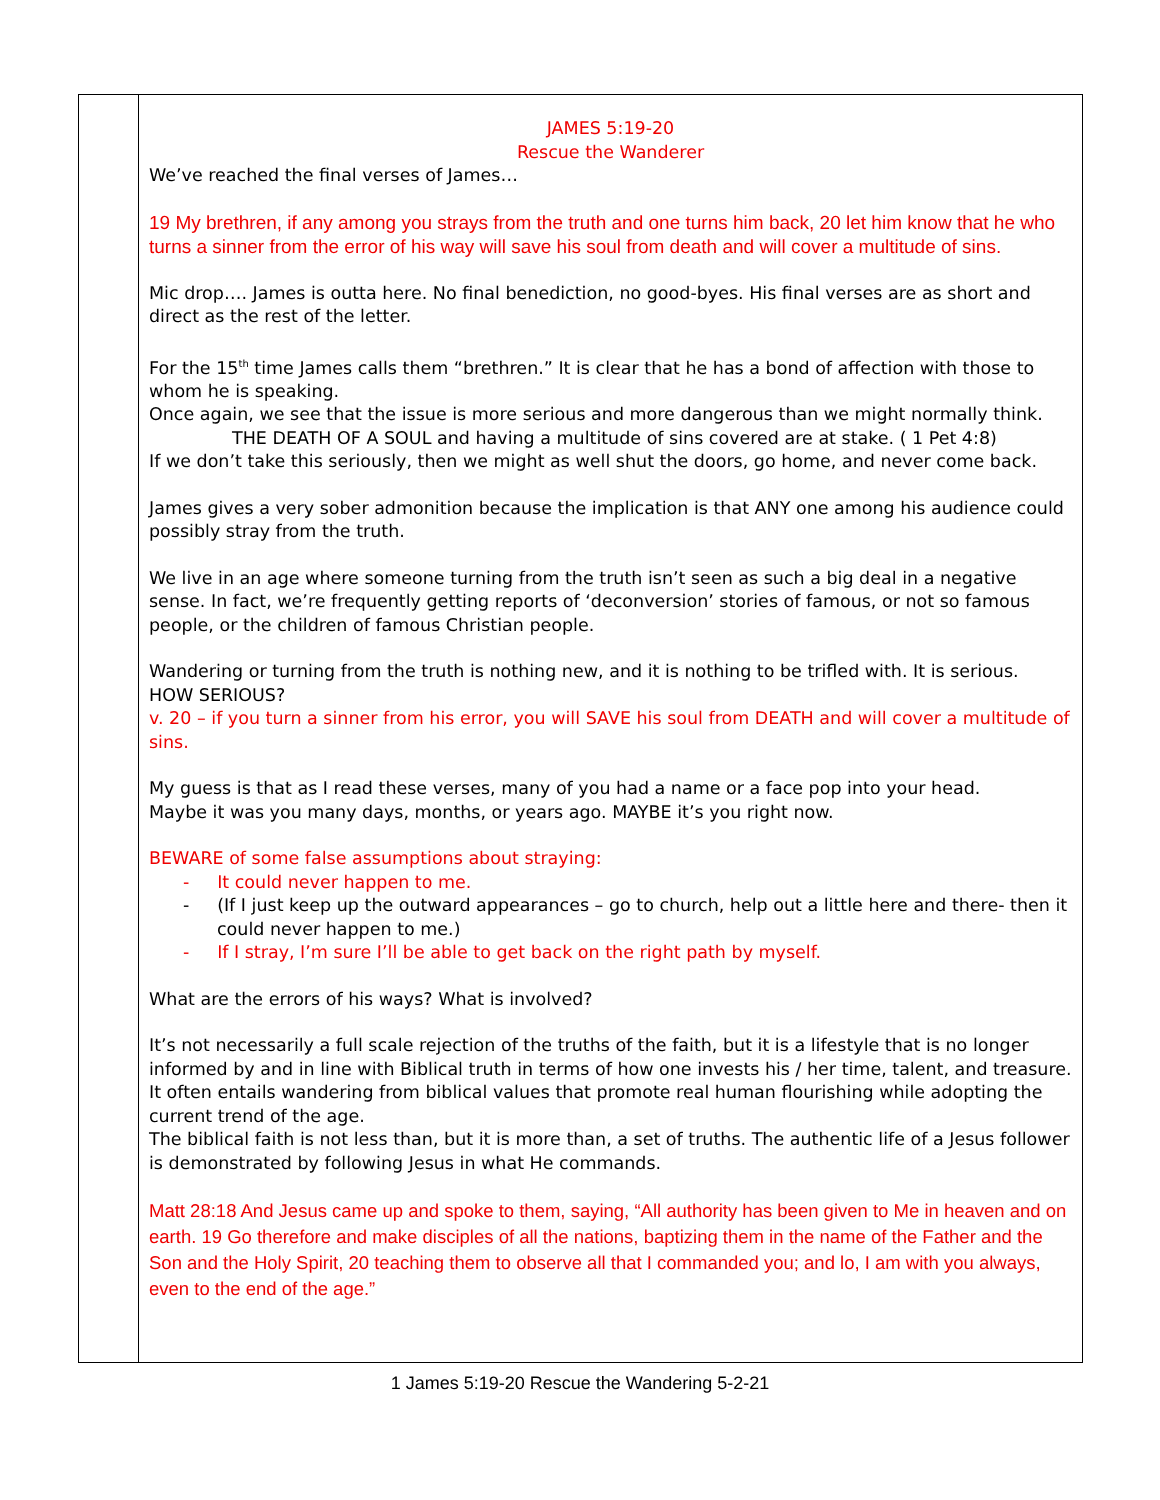| | JAMES 5:19-20 Rescue the Wanderer We’ve reached the final verses of James… 19 My brethren, if any among you strays from the truth and one turns him back, 20 let him know that he who turns a sinner from the error of his way will save his soul from death and will cover a multitude of sins. Mic drop…. James is outta here. No final benediction, no good-byes. His final verses are as short and direct as the rest of the letter. For the 15<sup>th</sup> time James calls them “brethren.” It is clear that he has a bond of affection with those to whom he is speaking. Once again, we see that the issue is more serious and more dangerous than we might normally think. THE DEATH OF A SOUL and having a multitude of sins covered are at stake. ( 1 Pet 4:8) If we don’t take this seriously, then we might as well shut the doors, go home, and never come back. James gives a very sober admonition because the implication is that ANY one among his audience could possibly stray from the truth. We live in an age where someone turning from the truth isn’t seen as such a big deal in a negative sense. In fact, we’re frequently getting reports of ‘deconversion’ stories of famous, or not so famous people, or the children of famous Christian people. Wandering or turning from the truth is nothing new, and it is nothing to be trifled with. It is serious. HOW SERIOUS? v. 20 – if you turn a sinner from his error, you will SAVE his soul from DEATH and will cover a multitude of sins. My guess is that as I read these verses, many of you had a name or a face pop into your head. Maybe it was you many days, months, or years ago. MAYBE it’s you right now. BEWARE of some false assumptions about straying: - It could never happen to me. - (If I just keep up the outward appearances – go to church, help out a little here and there- then it could never happen to me.) - If I stray, I’m sure I’ll be able to get back on the right path by myself. What are the errors of his ways? What is involved? It’s not necessarily a full scale rejection of the truths of the faith, but it is a lifestyle that is no longer informed by and in line with Biblical truth in terms of how one invests his / her time, talent, and treasure. It often entails wandering from biblical values that promote real human flourishing while adopting the current trend of the age. The biblical faith is not less than, but it is more than, a set of truths. The authentic life of a Jesus follower is demonstrated by following Jesus in what He commands. Matt 28:18 And Jesus came up and spoke to them, saying, “All authority has been given to Me in heaven and on earth. 19 Go therefore and make disciples of all the nations, baptizing them in the name of the Father and the Son and the Holy Spirit, 20 teaching them to observe all that I commanded you; and lo, I am with you always, even to the end of the age.” |
1 James 5:19-20 Rescue the Wandering 5-2-21